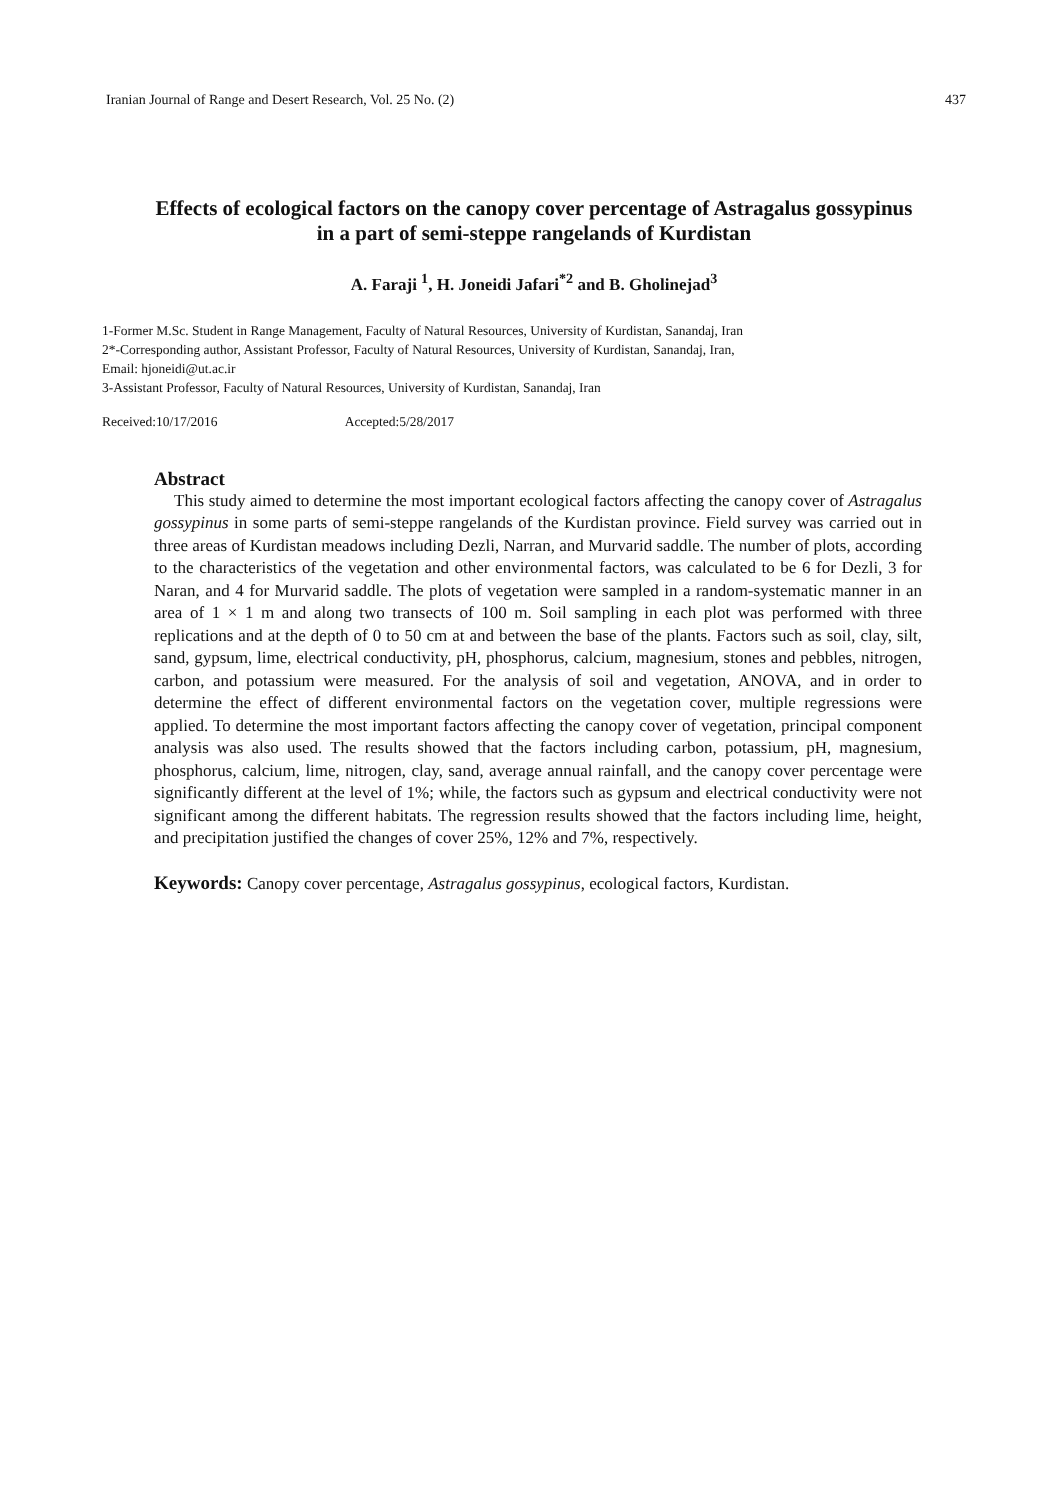Iranian Journal of Range and Desert Research, Vol. 25 No. (2) 437
Effects of ecological factors on the canopy cover percentage of Astragalus gossypinus
in a part of semi-steppe rangelands of Kurdistan
A. Faraji <sup>1</sup>, H. Joneidi Jafari<sup>*2</sup> and B. Gholinejad<sup>3</sup>
1-Former M.Sc. Student in Range Management, Faculty of Natural Resources, University of Kurdistan, Sanandaj, Iran
2*-Corresponding author, Assistant Professor, Faculty of Natural Resources, University of Kurdistan, Sanandaj, Iran,
Email: hjoneidi@ut.ac.ir
3-Assistant Professor, Faculty of Natural Resources, University of Kurdistan, Sanandaj, Iran
Received:10/17/2016 Accepted:5/28/2017
Abstract
This study aimed to determine the most important ecological factors affecting the canopy cover of Astragalus gossypinus in some parts of semi-steppe rangelands of the Kurdistan province. Field survey was carried out in three areas of Kurdistan meadows including Dezli, Narran, and Murvarid saddle. The number of plots, according to the characteristics of the vegetation and other environmental factors, was calculated to be 6 for Dezli, 3 for Naran, and 4 for Murvarid saddle. The plots of vegetation were sampled in a random-systematic manner in an area of 1 × 1 m and along two transects of 100 m. Soil sampling in each plot was performed with three replications and at the depth of 0 to 50 cm at and between the base of the plants. Factors such as soil, clay, silt, sand, gypsum, lime, electrical conductivity, pH, phosphorus, calcium, magnesium, stones and pebbles, nitrogen, carbon, and potassium were measured. For the analysis of soil and vegetation, ANOVA, and in order to determine the effect of different environmental factors on the vegetation cover, multiple regressions were applied. To determine the most important factors affecting the canopy cover of vegetation, principal component analysis was also used. The results showed that the factors including carbon, potassium, pH, magnesium, phosphorus, calcium, lime, nitrogen, clay, sand, average annual rainfall, and the canopy cover percentage were significantly different at the level of 1%; while, the factors such as gypsum and electrical conductivity were not significant among the different habitats. The regression results showed that the factors including lime, height, and precipitation justified the changes of cover 25%, 12% and 7%, respectively.
Keywords: Canopy cover percentage, Astragalus gossypinus, ecological factors, Kurdistan.